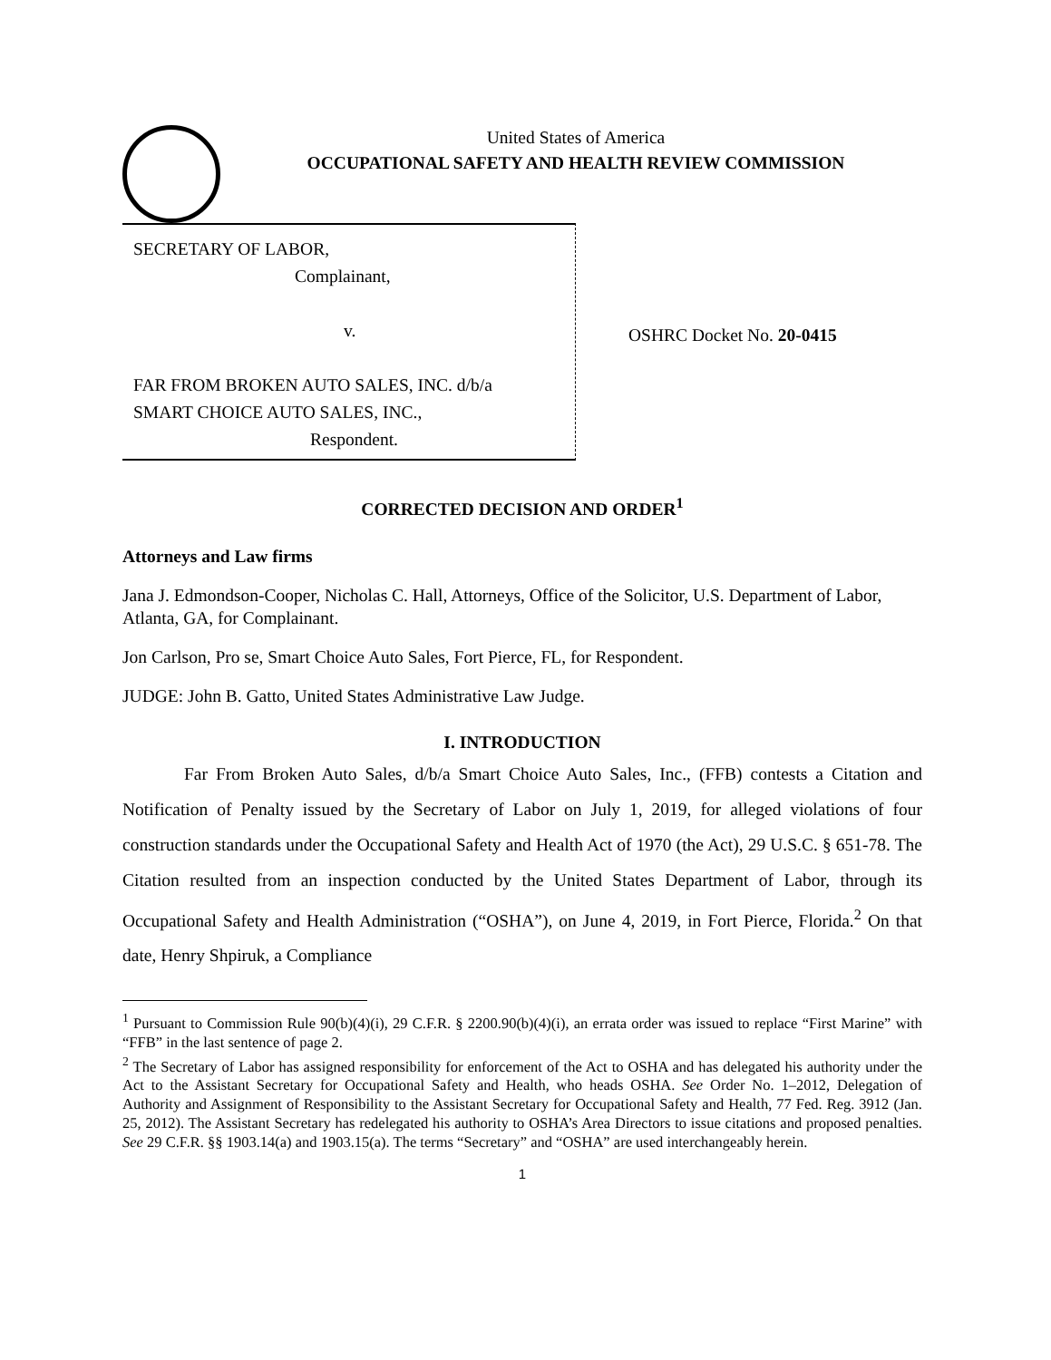United States of America
OCCUPATIONAL SAFETY AND HEALTH REVIEW COMMISSION
SECRETARY OF LABOR,
Complainant,
v.
FAR FROM BROKEN AUTO SALES, INC. d/b/a
SMART CHOICE AUTO SALES, INC.,
Respondent.
OSHRC Docket No. 20-0415
CORRECTED DECISION AND ORDER<sup>1</sup>
Attorneys and Law firms
Jana J. Edmondson-Cooper, Nicholas C. Hall, Attorneys, Office of the Solicitor, U.S. Department of Labor, Atlanta, GA, for Complainant.
Jon Carlson, Pro se, Smart Choice Auto Sales, Fort Pierce, FL, for Respondent.
JUDGE: John B. Gatto, United States Administrative Law Judge.
I. INTRODUCTION
Far From Broken Auto Sales, d/b/a Smart Choice Auto Sales, Inc., (FFB) contests a Citation and Notification of Penalty issued by the Secretary of Labor on July 1, 2019, for alleged violations of four construction standards under the Occupational Safety and Health Act of 1970 (the Act), 29 U.S.C. § 651-78. The Citation resulted from an inspection conducted by the United States Department of Labor, through its Occupational Safety and Health Administration (“OSHA”), on June 4, 2019, in Fort Pierce, Florida.<sup>2</sup> On that date, Henry Shpiruk, a Compliance
<sup>1</sup> Pursuant to Commission Rule 90(b)(4)(i), 29 C.F.R. § 2200.90(b)(4)(i), an errata order was issued to replace “First Marine” with “FFB” in the last sentence of page 2.
<sup>2</sup> The Secretary of Labor has assigned responsibility for enforcement of the Act to OSHA and has delegated his authority under the Act to the Assistant Secretary for Occupational Safety and Health, who heads OSHA. See Order No. 1–2012, Delegation of Authority and Assignment of Responsibility to the Assistant Secretary for Occupational Safety and Health, 77 Fed. Reg. 3912 (Jan. 25, 2012). The Assistant Secretary has redelegated his authority to OSHA’s Area Directors to issue citations and proposed penalties. See 29 C.F.R. §§ 1903.14(a) and 1903.15(a). The terms “Secretary” and “OSHA” are used interchangeably herein.
1